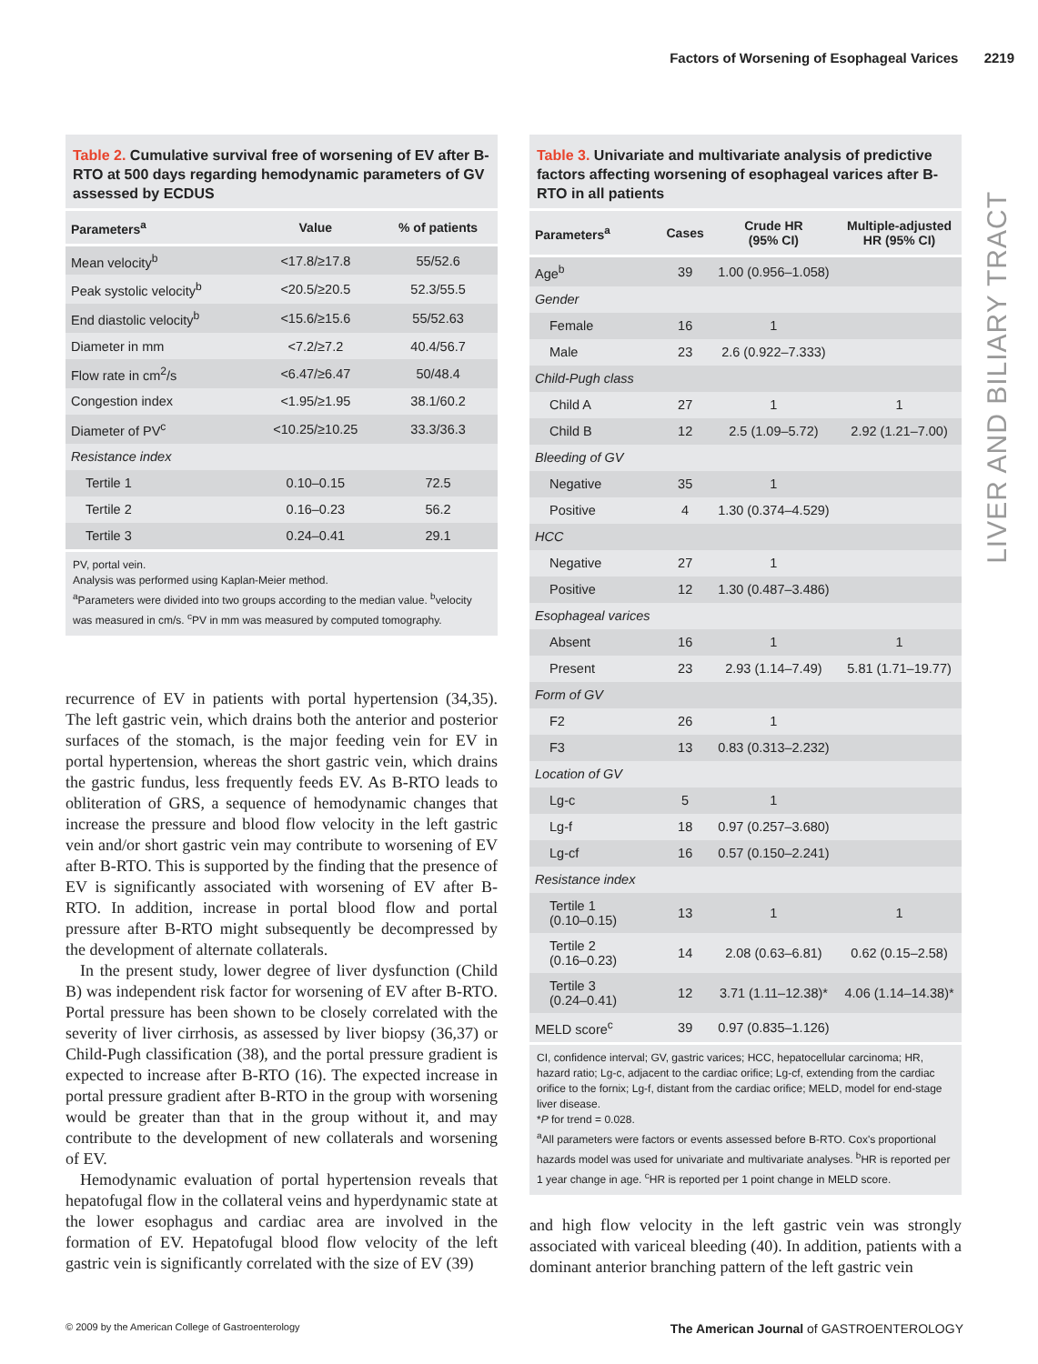Factors of Worsening of Esophageal Varices 2219
LIVER AND BILIARY TRACT
Table 2. Cumulative survival free of worsening of EV after B-RTO at 500 days regarding hemodynamic parameters of GV assessed by ECDUS
| Parameters<sup>a</sup> | Value | % of patients |
| --- | --- | --- |
| Mean velocity<sup>b</sup> | <17.8/≥17.8 | 55/52.6 |
| Peak systolic velocity<sup>b</sup> | <20.5/≥20.5 | 52.3/55.5 |
| End diastolic velocity<sup>b</sup> | <15.6/≥15.6 | 55/52.63 |
| Diameter in mm | <7.2/≥7.2 | 40.4/56.7 |
| Flow rate in cm<sup>2</sup>/s | <6.47/≥6.47 | 50/48.4 |
| Congestion index | <1.95/≥1.95 | 38.1/60.2 |
| Diameter of PV<sup>c</sup> | <10.25/≥10.25 | 33.3/36.3 |
| Resistance index | | |
| Tertile 1 | 0.10–0.15 | 72.5 |
| Tertile 2 | 0.16–0.23 | 56.2 |
| Tertile 3 | 0.24–0.41 | 29.1 |
PV, portal vein.
Analysis was performed using Kaplan-Meier method.
<sup>a</sup> Parameters were divided into two groups according to the median value. <sup>b</sup>velocity was measured in cm/s. <sup>c</sup>PV in mm was measured by computed tomography.
recurrence of EV in patients with portal hypertension (34,35). The left gastric vein, which drains both the anterior and posterior surfaces of the stomach, is the major feeding vein for EV in portal hypertension, whereas the short gastric vein, which drains the gastric fundus, less frequently feeds EV. As B-RTO leads to obliteration of GRS, a sequence of hemodynamic changes that increase the pressure and blood flow velocity in the left gastric vein and/or short gastric vein may contribute to worsening of EV after B-RTO. This is supported by the finding that the presence of EV is significantly associated with worsening of EV after B-RTO. In addition, increase in portal blood flow and portal pressure after B-RTO might subsequently be decompressed by the development of alternate collaterals.
In the present study, lower degree of liver dysfunction (Child B) was independent risk factor for worsening of EV after B-RTO. Portal pressure has been shown to be closely correlated with the severity of liver cirrhosis, as assessed by liver biopsy (36,37) or Child-Pugh classification (38), and the portal pressure gradient is expected to increase after B-RTO (16). The expected increase in portal pressure gradient after B-RTO in the group with worsening would be greater than that in the group without it, and may contribute to the development of new collaterals and worsening of EV.
Hemodynamic evaluation of portal hypertension reveals that hepatofugal flow in the collateral veins and hyperdynamic state at the lower esophagus and cardiac area are involved in the formation of EV. Hepatofugal blood flow velocity of the left gastric vein is significantly correlated with the size of EV (39)
Table 3. Univariate and multivariate analysis of predictive factors affecting worsening of esophageal varices after B-RTO in all patients
| Parameters<sup>a</sup> | Cases | Crude HR (95% CI) | Multiple-adjusted HR (95% CI) |
| --- | --- | --- | --- |
| Age<sup>b</sup> | 39 | 1.00 (0.956–1.058) | |
| Gender | | | |
| Female | 16 | 1 | |
| Male | 23 | 2.6 (0.922–7.333) | |
| Child-Pugh class | | | |
| Child A | 27 | 1 | 1 |
| Child B | 12 | 2.5 (1.09–5.72) | 2.92 (1.21–7.00) |
| Bleeding of GV | | | |
| Negative | 35 | 1 | |
| Positive | 4 | 1.30 (0.374–4.529) | |
| HCC | | | |
| Negative | 27 | 1 | |
| Positive | 12 | 1.30 (0.487–3.486) | |
| Esophageal varices | | | |
| Absent | 16 | 1 | 1 |
| Present | 23 | 2.93 (1.14–7.49) | 5.81 (1.71–19.77) |
| Form of GV | | | |
| F2 | 26 | 1 | |
| F3 | 13 | 0.83 (0.313–2.232) | |
| Location of GV | | | |
| Lg-c | 5 | 1 | |
| Lg-f | 18 | 0.97 (0.257–3.680) | |
| Lg-cf | 16 | 0.57 (0.150–2.241) | |
| Resistance index | | | |
| Tertile 1 (0.10–0.15) | 13 | 1 | 1 |
| Tertile 2 (0.16–0.23) | 14 | 2.08 (0.63–6.81) | 0.62 (0.15–2.58) |
| Tertile 3 (0.24–0.41) | 12 | 3.71 (1.11–12.38)* | 4.06 (1.14–14.38)* |
| MELD score<sup>c</sup> | 39 | 0.97 (0.835–1.126) | |
CI, confidence interval; GV, gastric varices; HCC, hepatocellular carcinoma; HR, hazard ratio; Lg-c, adjacent to the cardiac orifice; Lg-cf, extending from the cardiac orifice to the fornix; Lg-f, distant from the cardiac orifice; MELD, model for end-stage liver disease.
*P for trend = 0.028.
<sup>a</sup> All parameters were factors or events assessed before B-RTO. Cox's proportional hazards model was used for univariate and multivariate analyses. <sup>b</sup>HR is reported per 1 year change in age. <sup>c</sup>HR is reported per 1 point change in MELD score.
and high flow velocity in the left gastric vein was strongly associated with variceal bleeding (40). In addition, patients with a dominant anterior branching pattern of the left gastric vein
© 2009 by the American College of Gastroenterology
The American Journal of GASTROENTEROLOGY